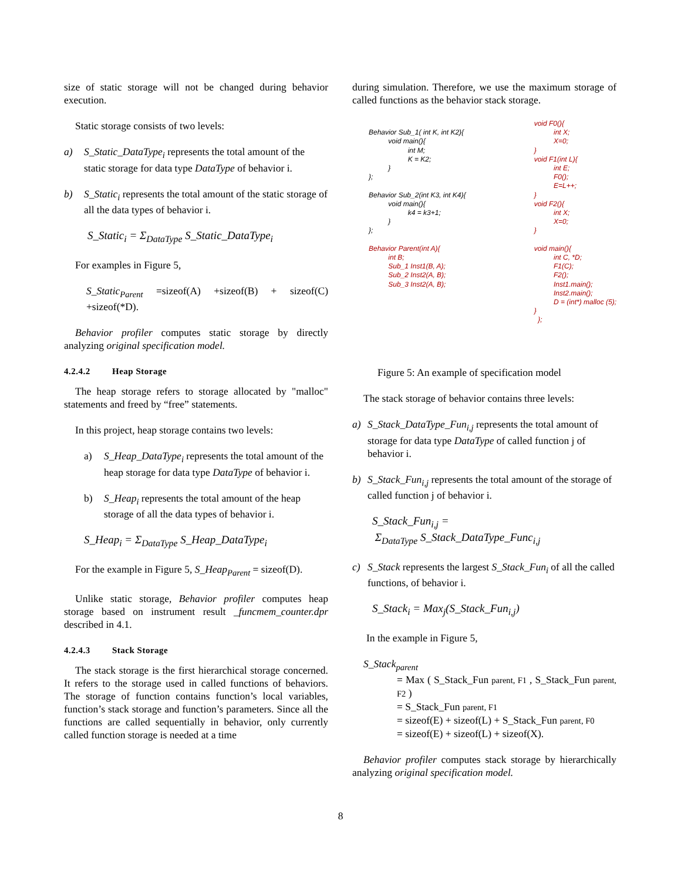size of static storage will not be changed during behavior execution.
Static storage consists of two levels:
a) S_Static_DataType<sub>i</sub> represents the total amount of the static storage for data type DataType of behavior i.
b) S_Static<sub>i</sub> represents the total amount of the static storage of all the data types of behavior i.
S_Static<sub>i</sub> = Σ<sub>DataType</sub> S_Static_DataType<sub>i</sub>
For examples in Figure 5,
S_Static<sub>Parent</sub> =sizeof(A) +sizeof(B) + sizeof(C) +sizeof(*D).
Behavior profiler computes static storage by directly analyzing original specification model.
4.2.4.2 Heap Storage
The heap storage refers to storage allocated by "malloc" statements and freed by “free” statements.
In this project, heap storage contains two levels:
a) S_Heap_DataType<sub>i</sub> represents the total amount of the heap storage for data type DataType of behavior i.
b) S_Heap<sub>i</sub> represents the total amount of the heap storage of all the data types of behavior i.
S_Heap<sub>i</sub> = Σ<sub>DataType</sub> S_Heap_DataType<sub>i</sub>
For the example in Figure 5, S_Heap<sub>Parent</sub> = sizeof(D).
Unlike static storage, Behavior profiler computes heap storage based on instrument result _funcmem_counter.dpr described in 4.1.
4.2.4.3 Stack Storage
The stack storage is the first hierarchical storage concerned. It refers to the storage used in called functions of behaviors. The storage of function contains function’s local variables, function’s stack storage and function’s parameters. Since all the functions are called sequentially in behavior, only currently called function storage is needed at a time
during simulation. Therefore, we use the maximum storage of called functions as the behavior stack storage.
Behavior Sub_1( int K, int K2){
          void main(){
                    int M;
                    K = K2;
          }
};

Behavior Sub_2(int K3, int K4){
          void main(){
                    k4 = k3+1;
          }
};

Behavior Parent(int A){
          int B;
          Sub_1 Inst1(B, A);
          Sub_2 Inst2(A, B);
          Sub_3 Inst2(A, B);
void F0(){
          int X;
          X=0;
}
void F1(int L){
          int E;
          F0();
          E=L++;
}
void F2(){
          int X;
          X=0;
}

void main(){
          int C, *D;
          F1(C);
          F2();
          Inst1.main();
          Inst2.main();
          D = (int*) malloc (5);
}
  };
Figure 5: An example of specification model
The stack storage of behavior contains three levels:
a) S_Stack_DataType_Fun<sub>i,j</sub> represents the total amount of storage for data type DataType of called function j of behavior i.
b) S_Stack_Fun<sub>i,j</sub> represents the total amount of the storage of called function j of behavior i.
S_Stack_Fun<sub>i,j</sub> =
Σ<sub>DataType</sub> S_Stack_DataType_Func<sub>i,j</sub>
c) S_Stack represents the largest S_Stack_Fun<sub>i</sub> of all the called functions, of behavior i.
S_Stack<sub>i</sub> = Max<sub>j</sub>(S_Stack_Fun<sub>i,j</sub>)
In the example in Figure 5,
S_Stack<sub>parent</sub>
= Max ( S_Stack_Fun parent, F1 , S_Stack_Fun parent, F2 )
= S_Stack_Fun parent, F1
= sizeof(E) + sizeof(L) + S_Stack_Fun parent, F0
= sizeof(E) + sizeof(L) + sizeof(X).
Behavior profiler computes stack storage by hierarchically analyzing original specification model.
8